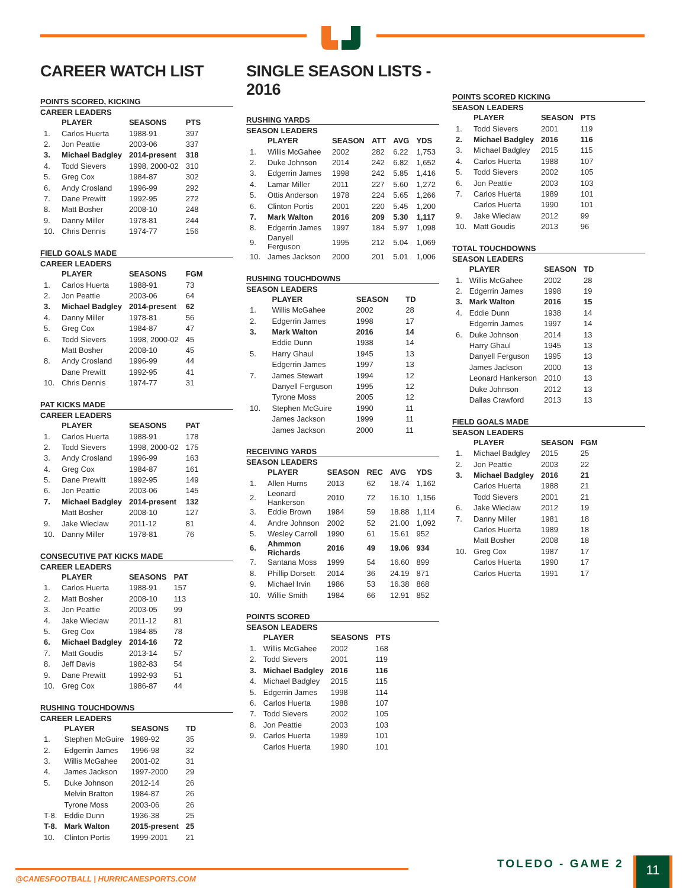CAREER WATCH LIST
POINTS SCORED, KICKING
CAREER LEADERS
| | PLAYER | SEASONS | PTS |
| --- | --- | --- | --- |
| 1. | Carlos Huerta | 1988-91 | 397 |
| 2. | Jon Peattie | 2003-06 | 337 |
| 3. | Michael Badgley | 2014-present | 318 |
| 4. | Todd Sievers | 1998, 2000-02 | 310 |
| 5. | Greg Cox | 1984-87 | 302 |
| 6. | Andy Crosland | 1996-99 | 292 |
| 7. | Dane Prewitt | 1992-95 | 272 |
| 8. | Matt Bosher | 2008-10 | 248 |
| 9. | Danny Miller | 1978-81 | 244 |
| 10. | Chris Dennis | 1974-77 | 156 |
FIELD GOALS MADE
CAREER LEADERS
| | PLAYER | SEASONS | FGM |
| --- | --- | --- | --- |
| 1. | Carlos Huerta | 1988-91 | 73 |
| 2. | Jon Peattie | 2003-06 | 64 |
| 3. | Michael Badgley | 2014-present | 62 |
| 4. | Danny Miller | 1978-81 | 56 |
| 5. | Greg Cox | 1984-87 | 47 |
| 6. | Todd Sievers | 1998, 2000-02 | 45 |
| | Matt Bosher | 2008-10 | 45 |
| 8. | Andy Crosland | 1996-99 | 44 |
| | Dane Prewitt | 1992-95 | 41 |
| 10. | Chris Dennis | 1974-77 | 31 |
PAT KICKS MADE
CAREER LEADERS
| | PLAYER | SEASONS | PAT |
| --- | --- | --- | --- |
| 1. | Carlos Huerta | 1988-91 | 178 |
| 2. | Todd Sievers | 1998, 2000-02 | 175 |
| 3. | Andy Crosland | 1996-99 | 163 |
| 4. | Greg Cox | 1984-87 | 161 |
| 5. | Dane Prewitt | 1992-95 | 149 |
| 6. | Jon Peattie | 2003-06 | 145 |
| 7. | Michael Badgley | 2014-present | 132 |
| | Matt Bosher | 2008-10 | 127 |
| 9. | Jake Wieclaw | 2011-12 | 81 |
| 10. | Danny Miller | 1978-81 | 76 |
CONSECUTIVE PAT KICKS MADE
CAREER LEADERS
| | PLAYER | SEASONS | PAT |
| --- | --- | --- | --- |
| 1. | Carlos Huerta | 1988-91 | 157 |
| 2. | Matt Bosher | 2008-10 | 113 |
| 3. | Jon Peattie | 2003-05 | 99 |
| 4. | Jake Wieclaw | 2011-12 | 81 |
| 5. | Greg Cox | 1984-85 | 78 |
| 6. | Michael Badgley | 2014-16 | 72 |
| 7. | Matt Goudis | 2013-14 | 57 |
| 8. | Jeff Davis | 1982-83 | 54 |
| 9. | Dane Prewitt | 1992-93 | 51 |
| 10. | Greg Cox | 1986-87 | 44 |
RUSHING TOUCHDOWNS
CAREER LEADERS
| | PLAYER | SEASONS | TD |
| --- | --- | --- | --- |
| 1. | Stephen McGuire | 1989-92 | 35 |
| 2. | Edgerrin James | 1996-98 | 32 |
| 3. | Willis McGahee | 2001-02 | 31 |
| 4. | James Jackson | 1997-2000 | 29 |
| 5. | Duke Johnson | 2012-14 | 26 |
| | Melvin Bratton | 1984-87 | 26 |
| | Tyrone Moss | 2003-06 | 26 |
| T-8. | Eddie Dunn | 1936-38 | 25 |
| T-8. | Mark Walton | 2015-present | 25 |
| 10. | Clinton Portis | 1999-2001 | 21 |
SINGLE SEASON LISTS - 2016
RUSHING YARDS
SEASON LEADERS
| | PLAYER | SEASON | ATT | AVG | YDS |
| --- | --- | --- | --- | --- | --- |
| 1. | Willis McGahee | 2002 | 282 | 6.22 | 1,753 |
| 2. | Duke Johnson | 2014 | 242 | 6.82 | 1,652 |
| 3. | Edgerrin James | 1998 | 242 | 5.85 | 1,416 |
| 4. | Lamar Miller | 2011 | 227 | 5.60 | 1,272 |
| 5. | Ottis Anderson | 1978 | 224 | 5.65 | 1,266 |
| 6. | Clinton Portis | 2001 | 220 | 5.45 | 1,200 |
| 7. | Mark Walton | 2016 | 209 | 5.30 | 1,117 |
| 8. | Edgerrin James | 1997 | 184 | 5.97 | 1,098 |
| 9. | Danyell Ferguson | 1995 | 212 | 5.04 | 1,069 |
| 10. | James Jackson | 2000 | 201 | 5.01 | 1,006 |
RUSHING TOUCHDOWNS
SEASON LEADERS
| | PLAYER | SEASON | TD |
| --- | --- | --- | --- |
| 1. | Willis McGahee | 2002 | 28 |
| 2. | Edgerrin James | 1998 | 17 |
| 3. | Mark Walton | 2016 | 14 |
| | Eddie Dunn | 1938 | 14 |
| 5. | Harry Ghaul | 1945 | 13 |
| | Edgerrin James | 1997 | 13 |
| 7. | James Stewart | 1994 | 12 |
| | Danyell Ferguson | 1995 | 12 |
| | Tyrone Moss | 2005 | 12 |
| 10. | Stephen McGuire | 1990 | 11 |
| | James Jackson | 1999 | 11 |
| | James Jackson | 2000 | 11 |
RECEIVING YARDS
SEASON LEADERS
| | PLAYER | SEASON | REC | AVG | YDS |
| --- | --- | --- | --- | --- | --- |
| 1. | Allen Hurns | 2013 | 62 | 18.74 | 1,162 |
| 2. | Leonard Hankerson | 2010 | 72 | 16.10 | 1,156 |
| 3. | Eddie Brown | 1984 | 59 | 18.88 | 1,114 |
| 4. | Andre Johnson | 2002 | 52 | 21.00 | 1,092 |
| 5. | Wesley Carroll | 1990 | 61 | 15.61 | 952 |
| 6. | Ahmmon Richards | 2016 | 49 | 19.06 | 934 |
| 7. | Santana Moss | 1999 | 54 | 16.60 | 899 |
| 8. | Phillip Dorsett | 2014 | 36 | 24.19 | 871 |
| 9. | Michael Irvin | 1986 | 53 | 16.38 | 868 |
| 10. | Willie Smith | 1984 | 66 | 12.91 | 852 |
POINTS SCORED
SEASON LEADERS
| | PLAYER | SEASONS | PTS |
| --- | --- | --- | --- |
| 1. | Willis McGahee | 2002 | 168 |
| 2. | Todd Sievers | 2001 | 119 |
| 3. | Michael Badgley | 2016 | 116 |
| 4. | Michael Badgley | 2015 | 115 |
| 5. | Edgerrin James | 1998 | 114 |
| 6. | Carlos Huerta | 1988 | 107 |
| 7. | Todd Sievers | 2002 | 105 |
| 8. | Jon Peattie | 2003 | 103 |
| 9. | Carlos Huerta | 1989 | 101 |
| | Carlos Huerta | 1990 | 101 |
POINTS SCORED KICKING
SEASON LEADERS
| | PLAYER | SEASON | PTS |
| --- | --- | --- | --- |
| 1. | Todd Sievers | 2001 | 119 |
| 2. | Michael Badgley | 2016 | 116 |
| 3. | Michael Badgley | 2015 | 115 |
| 4. | Carlos Huerta | 1988 | 107 |
| 5. | Todd Sievers | 2002 | 105 |
| 6. | Jon Peattie | 2003 | 103 |
| 7. | Carlos Huerta | 1989 | 101 |
| | Carlos Huerta | 1990 | 101 |
| 9. | Jake Wieclaw | 2012 | 99 |
| 10. | Matt Goudis | 2013 | 96 |
TOTAL TOUCHDOWNS
SEASON LEADERS
| | PLAYER | SEASON | TD |
| --- | --- | --- | --- |
| 1. | Willis McGahee | 2002 | 28 |
| 2. | Edgerrin James | 1998 | 19 |
| 3. | Mark Walton | 2016 | 15 |
| 4. | Eddie Dunn | 1938 | 14 |
| | Edgerrin James | 1997 | 14 |
| 6. | Duke Johnson | 2014 | 13 |
| | Harry Ghaul | 1945 | 13 |
| | Danyell Ferguson | 1995 | 13 |
| | James Jackson | 2000 | 13 |
| | Leonard Hankerson | 2010 | 13 |
| | Duke Johnson | 2012 | 13 |
| | Dallas Crawford | 2013 | 13 |
FIELD GOALS MADE
SEASON LEADERS
| | PLAYER | SEASON | FGM |
| --- | --- | --- | --- |
| 1. | Michael Badgley | 2015 | 25 |
| 2. | Jon Peattie | 2003 | 22 |
| 3. | Michael Badgley | 2016 | 21 |
| | Carlos Huerta | 1988 | 21 |
| | Todd Sievers | 2001 | 21 |
| 6. | Jake Wieclaw | 2012 | 19 |
| 7. | Danny Miller | 1981 | 18 |
| | Carlos Huerta | 1989 | 18 |
| | Matt Bosher | 2008 | 18 |
| 10. | Greg Cox | 1987 | 17 |
| | Carlos Huerta | 1990 | 17 |
| | Carlos Huerta | 1991 | 17 |
@CANESFOOTBALL | HURRICANESPORTS.COM
TOLEDO - GAME 2 11